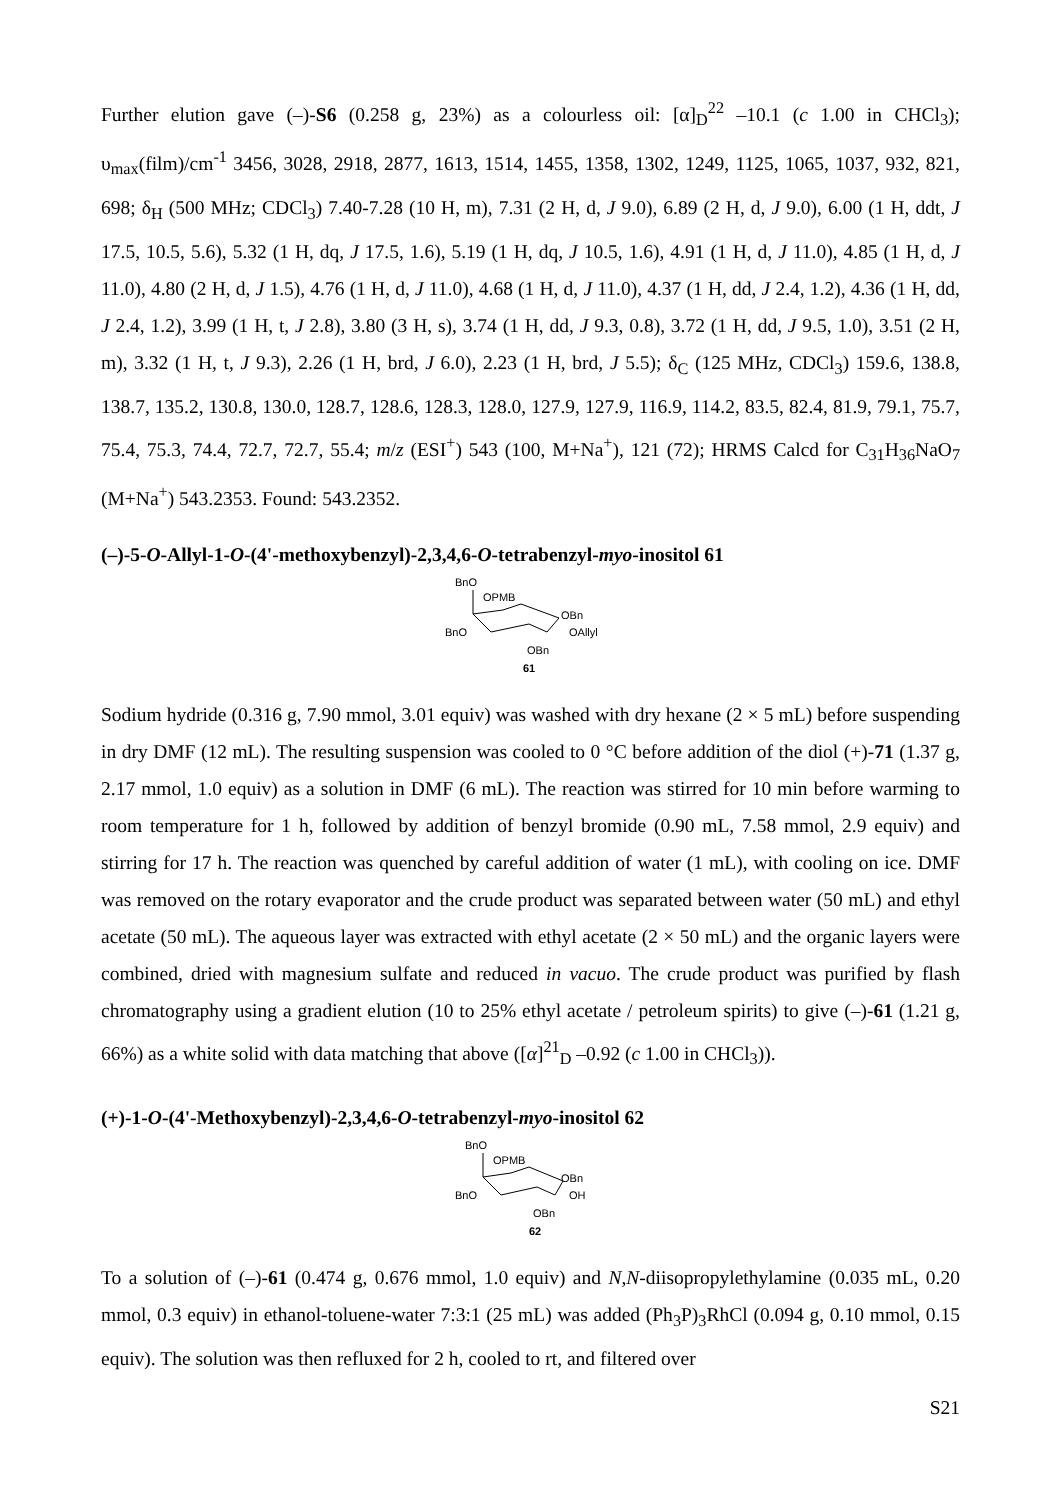Further elution gave (–)-S6 (0.258 g, 23%) as a colourless oil: [α]<sub>D</sub><sup>22</sup> –10.1 (c 1.00 in CHCl<sub>3</sub>); υ<sub>max</sub>(film)/cm<sup>-1</sup> 3456, 3028, 2918, 2877, 1613, 1514, 1455, 1358, 1302, 1249, 1125, 1065, 1037, 932, 821, 698; δ<sub>H</sub> (500 MHz; CDCl<sub>3</sub>) 7.40-7.28 (10 H, m), 7.31 (2 H, d, J 9.0), 6.89 (2 H, d, J 9.0), 6.00 (1 H, ddt, J 17.5, 10.5, 5.6), 5.32 (1 H, dq, J 17.5, 1.6), 5.19 (1 H, dq, J 10.5, 1.6), 4.91 (1 H, d, J 11.0), 4.85 (1 H, d, J 11.0), 4.80 (2 H, d, J 1.5), 4.76 (1 H, d, J 11.0), 4.68 (1 H, d, J 11.0), 4.37 (1 H, dd, J 2.4, 1.2), 4.36 (1 H, dd, J 2.4, 1.2), 3.99 (1 H, t, J 2.8), 3.80 (3 H, s), 3.74 (1 H, dd, J 9.3, 0.8), 3.72 (1 H, dd, J 9.5, 1.0), 3.51 (2 H, m), 3.32 (1 H, t, J 9.3), 2.26 (1 H, brd, J 6.0), 2.23 (1 H, brd, J 5.5); δ<sub>C</sub> (125 MHz, CDCl<sub>3</sub>) 159.6, 138.8, 138.7, 135.2, 130.8, 130.0, 128.7, 128.6, 128.3, 128.0, 127.9, 127.9, 116.9, 114.2, 83.5, 82.4, 81.9, 79.1, 75.7, 75.4, 75.3, 74.4, 72.7, 72.7, 55.4; m/z (ESI<sup>+</sup>) 543 (100, M+Na<sup>+</sup>), 121 (72); HRMS Calcd for C<sub>31</sub>H<sub>36</sub>NaO<sub>7</sub> (M+Na<sup>+</sup>) 543.2353. Found: 543.2352.
(–)-5-O-Allyl-1-O-(4'-methoxybenzyl)-2,3,4,6-O-tetrabenzyl-myo-inositol 61
BnO
OPMB
OBn
BnO
OAllyl
OBn
61
Sodium hydride (0.316 g, 7.90 mmol, 3.01 equiv) was washed with dry hexane (2 × 5 mL) before suspending in dry DMF (12 mL). The resulting suspension was cooled to 0 °C before addition of the diol (+)-71 (1.37 g, 2.17 mmol, 1.0 equiv) as a solution in DMF (6 mL). The reaction was stirred for 10 min before warming to room temperature for 1 h, followed by addition of benzyl bromide (0.90 mL, 7.58 mmol, 2.9 equiv) and stirring for 17 h. The reaction was quenched by careful addition of water (1 mL), with cooling on ice. DMF was removed on the rotary evaporator and the crude product was separated between water (50 mL) and ethyl acetate (50 mL). The aqueous layer was extracted with ethyl acetate (2 × 50 mL) and the organic layers were combined, dried with magnesium sulfate and reduced in vacuo. The crude product was purified by flash chromatography using a gradient elution (10 to 25% ethyl acetate / petroleum spirits) to give (–)-61 (1.21 g, 66%) as a white solid with data matching that above ([α]<sup>21</sup><sub>D</sub> –0.92 (c 1.00 in CHCl<sub>3</sub>)).
(+)-1-O-(4'-Methoxybenzyl)-2,3,4,6-O-tetrabenzyl-myo-inositol 62
BnO
OPMB
OBn
BnO
OH
OBn
62
To a solution of (–)-61 (0.474 g, 0.676 mmol, 1.0 equiv) and N,N-diisopropylethylamine (0.035 mL, 0.20 mmol, 0.3 equiv) in ethanol-toluene-water 7:3:1 (25 mL) was added (Ph<sub>3</sub>P)<sub>3</sub>RhCl (0.094 g, 0.10 mmol, 0.15 equiv). The solution was then refluxed for 2 h, cooled to rt, and filtered over
S21